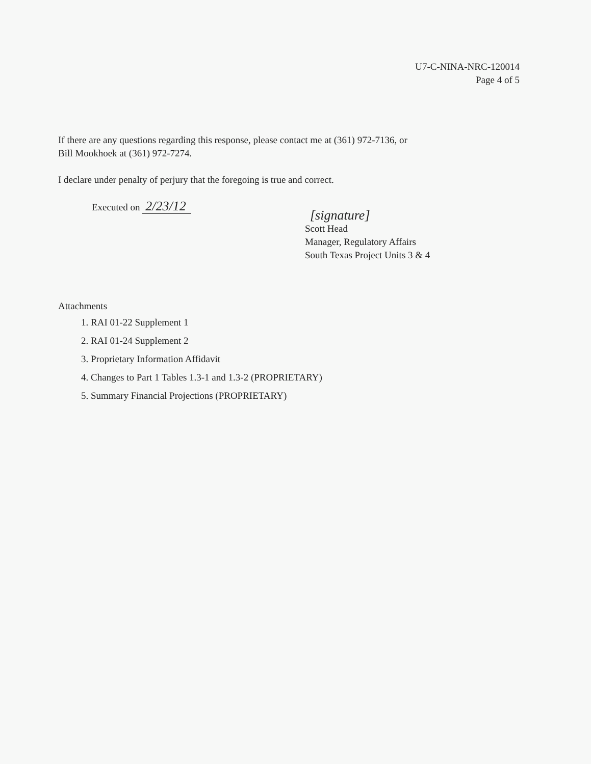U7-C-NINA-NRC-120014
Page 4 of 5
If there are any questions regarding this response, please contact me at (361) 972-7136, or
Bill Mookhoek at (361) 972-7274.
I declare under penalty of perjury that the foregoing is true and correct.
Executed on 2/23/12
[signature]
Scott Head
Manager, Regulatory Affairs
South Texas Project Units 3 & 4
Attachments
1. RAI 01-22 Supplement 1
2. RAI 01-24 Supplement 2
3. Proprietary Information Affidavit
4. Changes to Part 1 Tables 1.3-1 and 1.3-2 (PROPRIETARY)
5. Summary Financial Projections (PROPRIETARY)